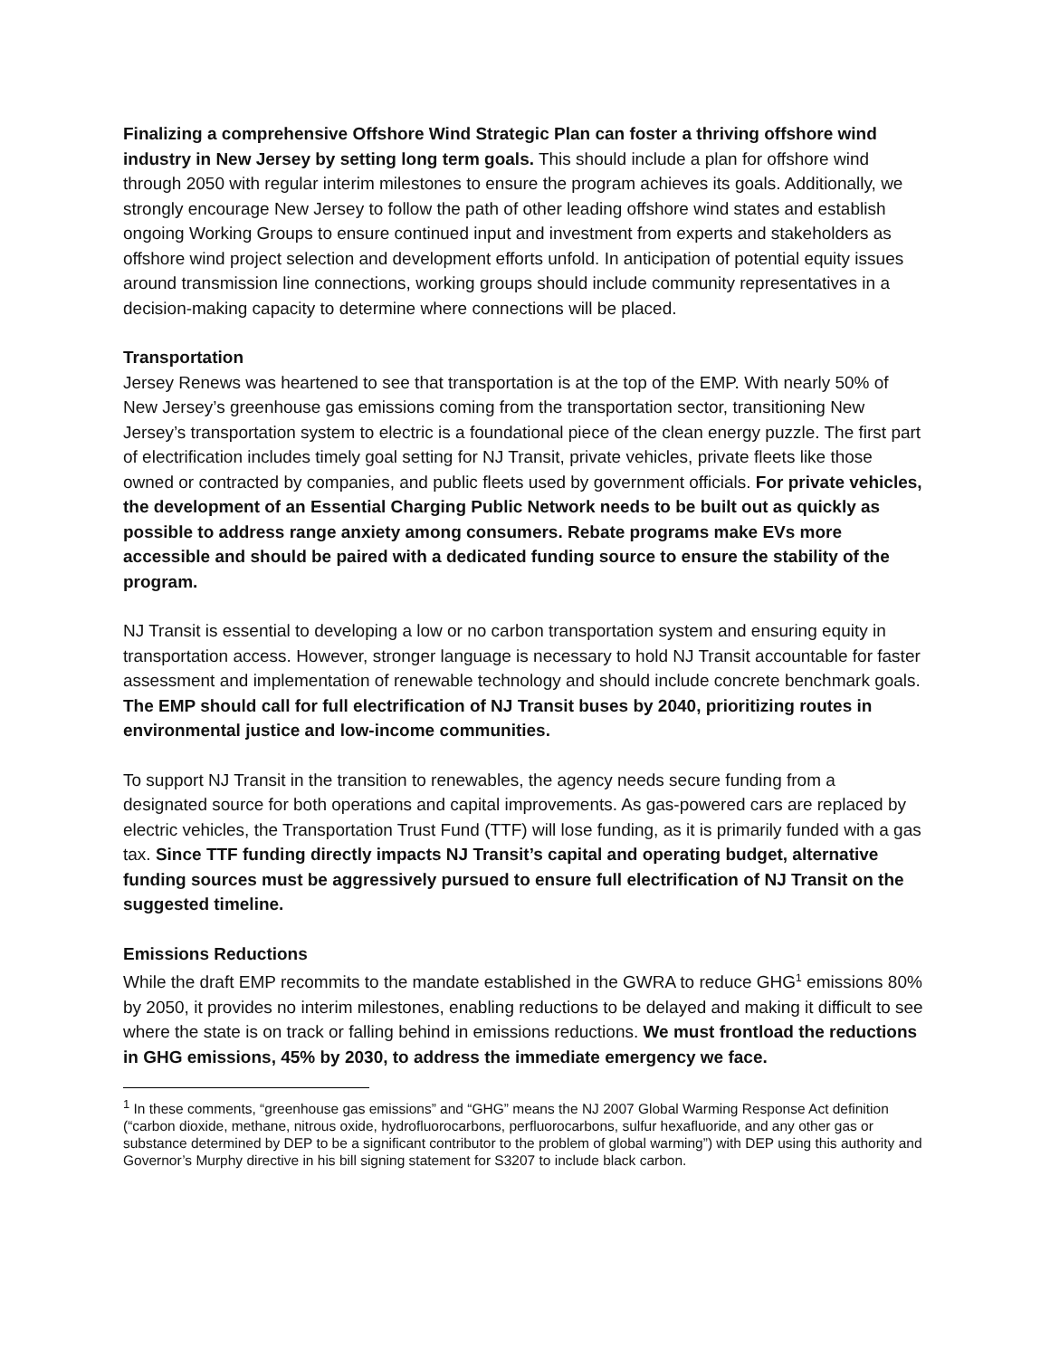Finalizing a comprehensive Offshore Wind Strategic Plan can foster a thriving offshore wind industry in New Jersey by setting long term goals. This should include a plan for offshore wind through 2050 with regular interim milestones to ensure the program achieves its goals. Additionally, we strongly encourage New Jersey to follow the path of other leading offshore wind states and establish ongoing Working Groups to ensure continued input and investment from experts and stakeholders as offshore wind project selection and development efforts unfold. In anticipation of potential equity issues around transmission line connections, working groups should include community representatives in a decision-making capacity to determine where connections will be placed.
Transportation
Jersey Renews was heartened to see that transportation is at the top of the EMP. With nearly 50% of New Jersey’s greenhouse gas emissions coming from the transportation sector, transitioning New Jersey’s transportation system to electric is a foundational piece of the clean energy puzzle. The first part of electrification includes timely goal setting for NJ Transit, private vehicles, private fleets like those owned or contracted by companies, and public fleets used by government officials. For private vehicles, the development of an Essential Charging Public Network needs to be built out as quickly as possible to address range anxiety among consumers. Rebate programs make EVs more accessible and should be paired with a dedicated funding source to ensure the stability of the program.
NJ Transit is essential to developing a low or no carbon transportation system and ensuring equity in transportation access. However, stronger language is necessary to hold NJ Transit accountable for faster assessment and implementation of renewable technology and should include concrete benchmark goals. The EMP should call for full electrification of NJ Transit buses by 2040, prioritizing routes in environmental justice and low-income communities.
To support NJ Transit in the transition to renewables, the agency needs secure funding from a designated source for both operations and capital improvements. As gas-powered cars are replaced by electric vehicles, the Transportation Trust Fund (TTF) will lose funding, as it is primarily funded with a gas tax. Since TTF funding directly impacts NJ Transit’s capital and operating budget, alternative funding sources must be aggressively pursued to ensure full electrification of NJ Transit on the suggested timeline.
Emissions Reductions
While the draft EMP recommits to the mandate established in the GWRA to reduce GHG<sup>1</sup> emissions 80% by 2050, it provides no interim milestones, enabling reductions to be delayed and making it difficult to see where the state is on track or falling behind in emissions reductions. We must frontload the reductions in GHG emissions, 45% by 2030, to address the immediate emergency we face.
<sup>1</sup> In these comments, “greenhouse gas emissions” and “GHG” means the NJ 2007 Global Warming Response Act definition (“carbon dioxide, methane, nitrous oxide, hydrofluorocarbons, perfluorocarbons, sulfur hexafluoride, and any other gas or substance determined by DEP to be a significant contributor to the problem of global warming”) with DEP using this authority and Governor’s Murphy directive in his bill signing statement for S3207 to include black carbon.